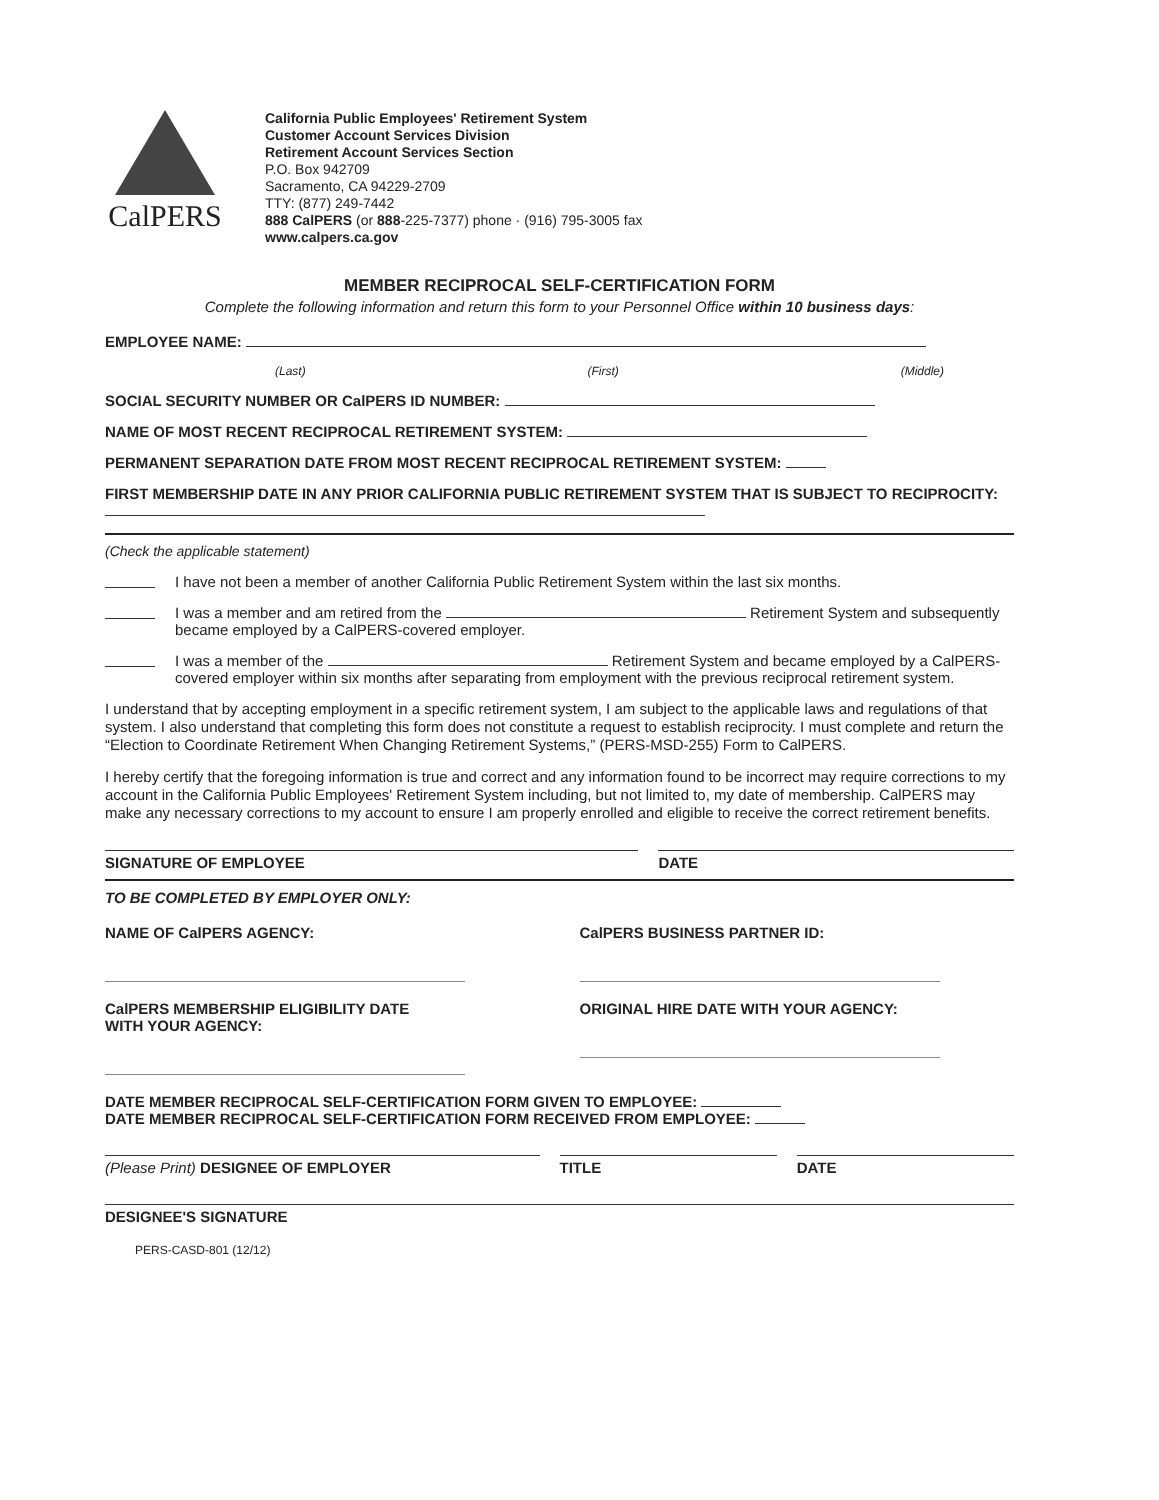CalPERS
California Public Employees' Retirement System
Customer Account Services Division
Retirement Account Services Section
P.O. Box 942709
Sacramento, CA 94229-2709
TTY: (877) 249-7442
888 CalPERS (or 888-225-7377) phone · (916) 795-3005 fax
www.calpers.ca.gov
MEMBER RECIPROCAL SELF-CERTIFICATION FORM
Complete the following information and return this form to your Personnel Office within 10 business days:
EMPLOYEE NAME:
(Last) (First) (Middle)
SOCIAL SECURITY NUMBER OR CalPERS ID NUMBER:
NAME OF MOST RECENT RECIPROCAL RETIREMENT SYSTEM:
PERMANENT SEPARATION DATE FROM MOST RECENT RECIPROCAL RETIREMENT SYSTEM:
FIRST MEMBERSHIP DATE IN ANY PRIOR CALIFORNIA PUBLIC RETIREMENT SYSTEM THAT IS SUBJECT TO RECIPROCITY:
(Check the applicable statement)
I have not been a member of another California Public Retirement System within the last six months.
I was a member and am retired from the Retirement System and subsequently became employed by a CalPERS-covered employer.
I was a member of the Retirement System and became employed by a CalPERS-covered employer within six months after separating from employment with the previous reciprocal retirement system.
I understand that by accepting employment in a specific retirement system, I am subject to the applicable laws and regulations of that system. I also understand that completing this form does not constitute a request to establish reciprocity. I must complete and return the “Election to Coordinate Retirement When Changing Retirement Systems,” (PERS-MSD-255) Form to CalPERS.
I hereby certify that the foregoing information is true and correct and any information found to be incorrect may require corrections to my account in the California Public Employees' Retirement System including, but not limited to, my date of membership. CalPERS may make any necessary corrections to my account to ensure I am properly enrolled and eligible to receive the correct retirement benefits.
SIGNATURE OF EMPLOYEE DATE
TO BE COMPLETED BY EMPLOYER ONLY:
NAME OF CalPERS AGENCY: CalPERS BUSINESS PARTNER ID:
CalPERS MEMBERSHIP ELIGIBILITY DATE
WITH YOUR AGENCY:
ORIGINAL HIRE DATE WITH YOUR AGENCY:
DATE MEMBER RECIPROCAL SELF-CERTIFICATION FORM GIVEN TO EMPLOYEE:
DATE MEMBER RECIPROCAL SELF-CERTIFICATION FORM RECEIVED FROM EMPLOYEE:
(Please Print) DESIGNEE OF EMPLOYER
TITLE DATE
DESIGNEE'S SIGNATURE
PERS-CASD-801 (12/12)